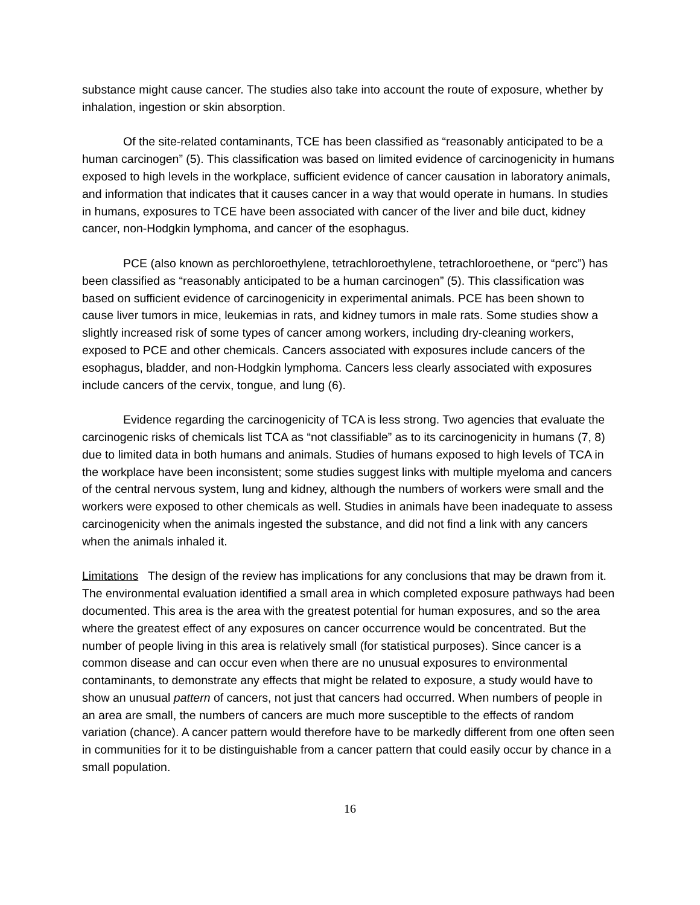substance might cause cancer. The studies also take into account the route of exposure, whether by inhalation, ingestion or skin absorption.
Of the site-related contaminants, TCE has been classified as “reasonably anticipated to be a human carcinogen” (5). This classification was based on limited evidence of carcinogenicity in humans exposed to high levels in the workplace, sufficient evidence of cancer causation in laboratory animals, and information that indicates that it causes cancer in a way that would operate in humans. In studies in humans, exposures to TCE have been associated with cancer of the liver and bile duct, kidney cancer, non-Hodgkin lymphoma, and cancer of the esophagus.
PCE (also known as perchloroethylene, tetrachloroethylene, tetrachloroethene, or “perc”) has been classified as “reasonably anticipated to be a human carcinogen” (5). This classification was based on sufficient evidence of carcinogenicity in experimental animals. PCE has been shown to cause liver tumors in mice, leukemias in rats, and kidney tumors in male rats. Some studies show a slightly increased risk of some types of cancer among workers, including dry-cleaning workers, exposed to PCE and other chemicals. Cancers associated with exposures include cancers of the esophagus, bladder, and non-Hodgkin lymphoma. Cancers less clearly associated with exposures include cancers of the cervix, tongue, and lung (6).
Evidence regarding the carcinogenicity of TCA is less strong. Two agencies that evaluate the carcinogenic risks of chemicals list TCA as “not classifiable” as to its carcinogenicity in humans (7, 8) due to limited data in both humans and animals. Studies of humans exposed to high levels of TCA in the workplace have been inconsistent; some studies suggest links with multiple myeloma and cancers of the central nervous system, lung and kidney, although the numbers of workers were small and the workers were exposed to other chemicals as well. Studies in animals have been inadequate to assess carcinogenicity when the animals ingested the substance, and did not find a link with any cancers when the animals inhaled it.
Limitations The design of the review has implications for any conclusions that may be drawn from it. The environmental evaluation identified a small area in which completed exposure pathways had been documented. This area is the area with the greatest potential for human exposures, and so the area where the greatest effect of any exposures on cancer occurrence would be concentrated. But the number of people living in this area is relatively small (for statistical purposes). Since cancer is a common disease and can occur even when there are no unusual exposures to environmental contaminants, to demonstrate any effects that might be related to exposure, a study would have to show an unusual pattern of cancers, not just that cancers had occurred. When numbers of people in an area are small, the numbers of cancers are much more susceptible to the effects of random variation (chance). A cancer pattern would therefore have to be markedly different from one often seen in communities for it to be distinguishable from a cancer pattern that could easily occur by chance in a small population.
16